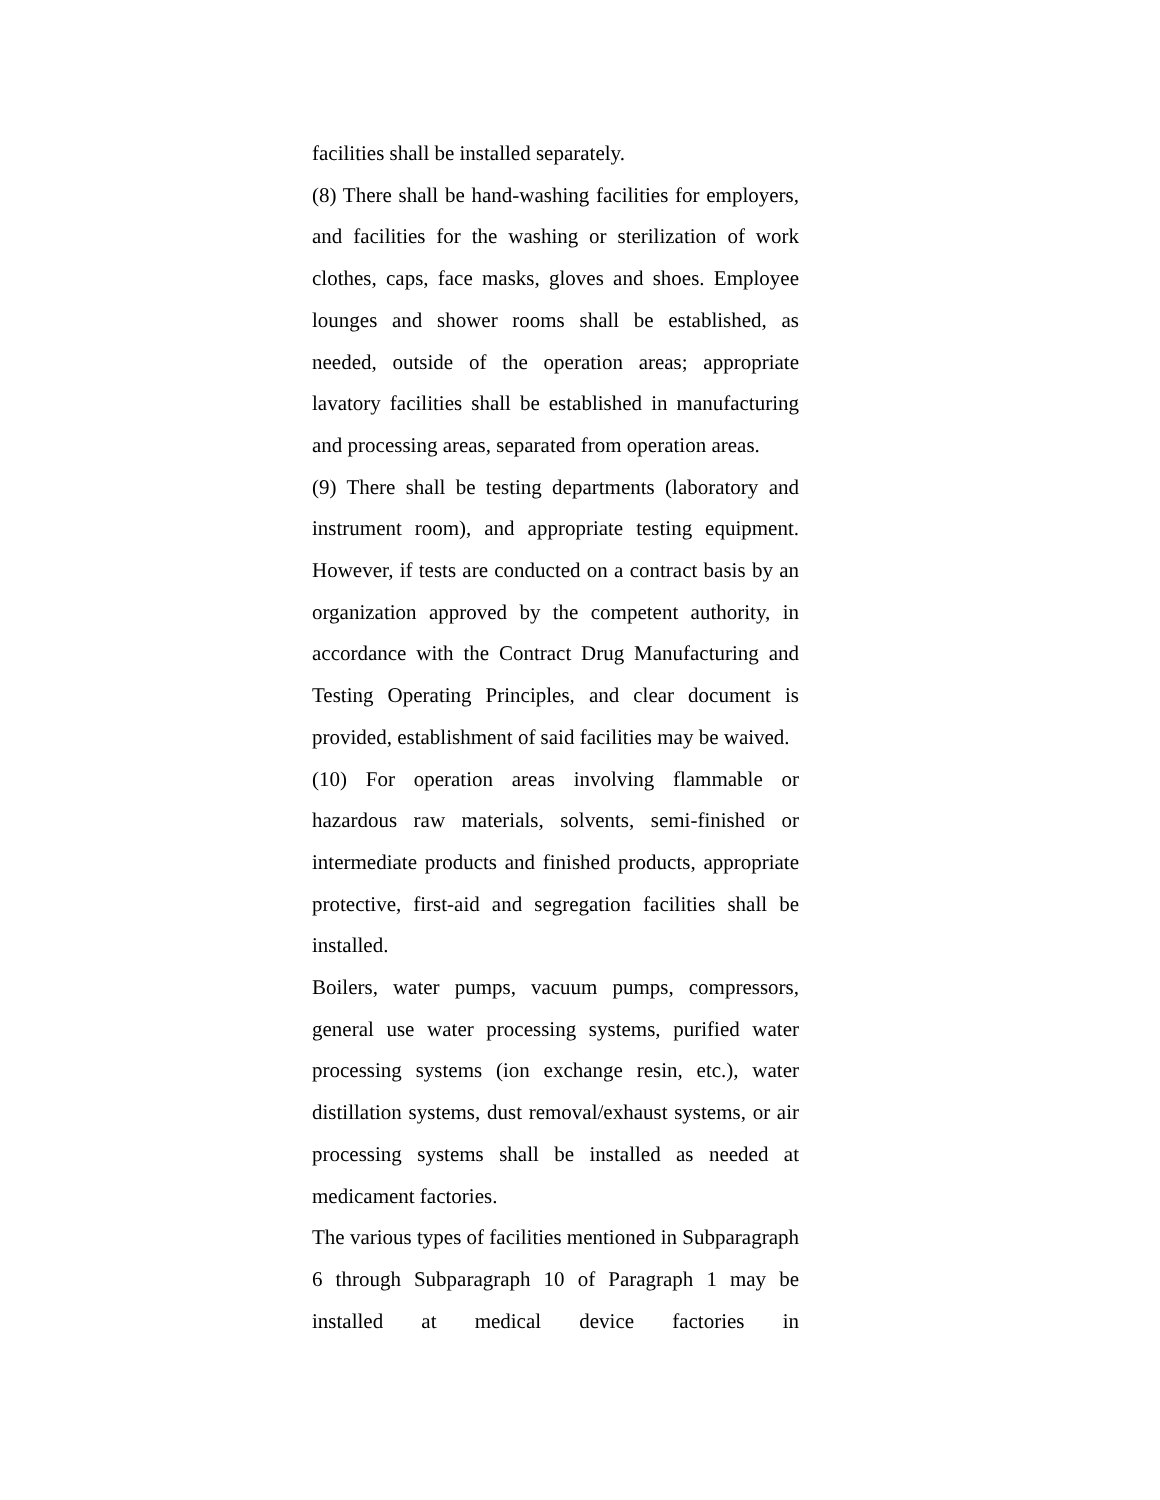facilities shall be installed separately.
(8) There shall be hand-washing facilities for employers, and facilities for the washing or sterilization of work clothes, caps, face masks, gloves and shoes. Employee lounges and shower rooms shall be established, as needed, outside of the operation areas; appropriate lavatory facilities shall be established in manufacturing and processing areas, separated from operation areas.
(9) There shall be testing departments (laboratory and instrument room), and appropriate testing equipment. However, if tests are conducted on a contract basis by an organization approved by the competent authority, in accordance with the Contract Drug Manufacturing and Testing Operating Principles, and clear document is provided, establishment of said facilities may be waived.
(10) For operation areas involving flammable or hazardous raw materials, solvents, semi-finished or intermediate products and finished products, appropriate protective, first-aid and segregation facilities shall be installed.
Boilers, water pumps, vacuum pumps, compressors, general use water processing systems, purified water processing systems (ion exchange resin, etc.), water distillation systems, dust removal/exhaust systems, or air processing systems shall be installed as needed at medicament factories.
The various types of facilities mentioned in Subparagraph 6 through Subparagraph 10 of Paragraph 1 may be installed at medical device factories in